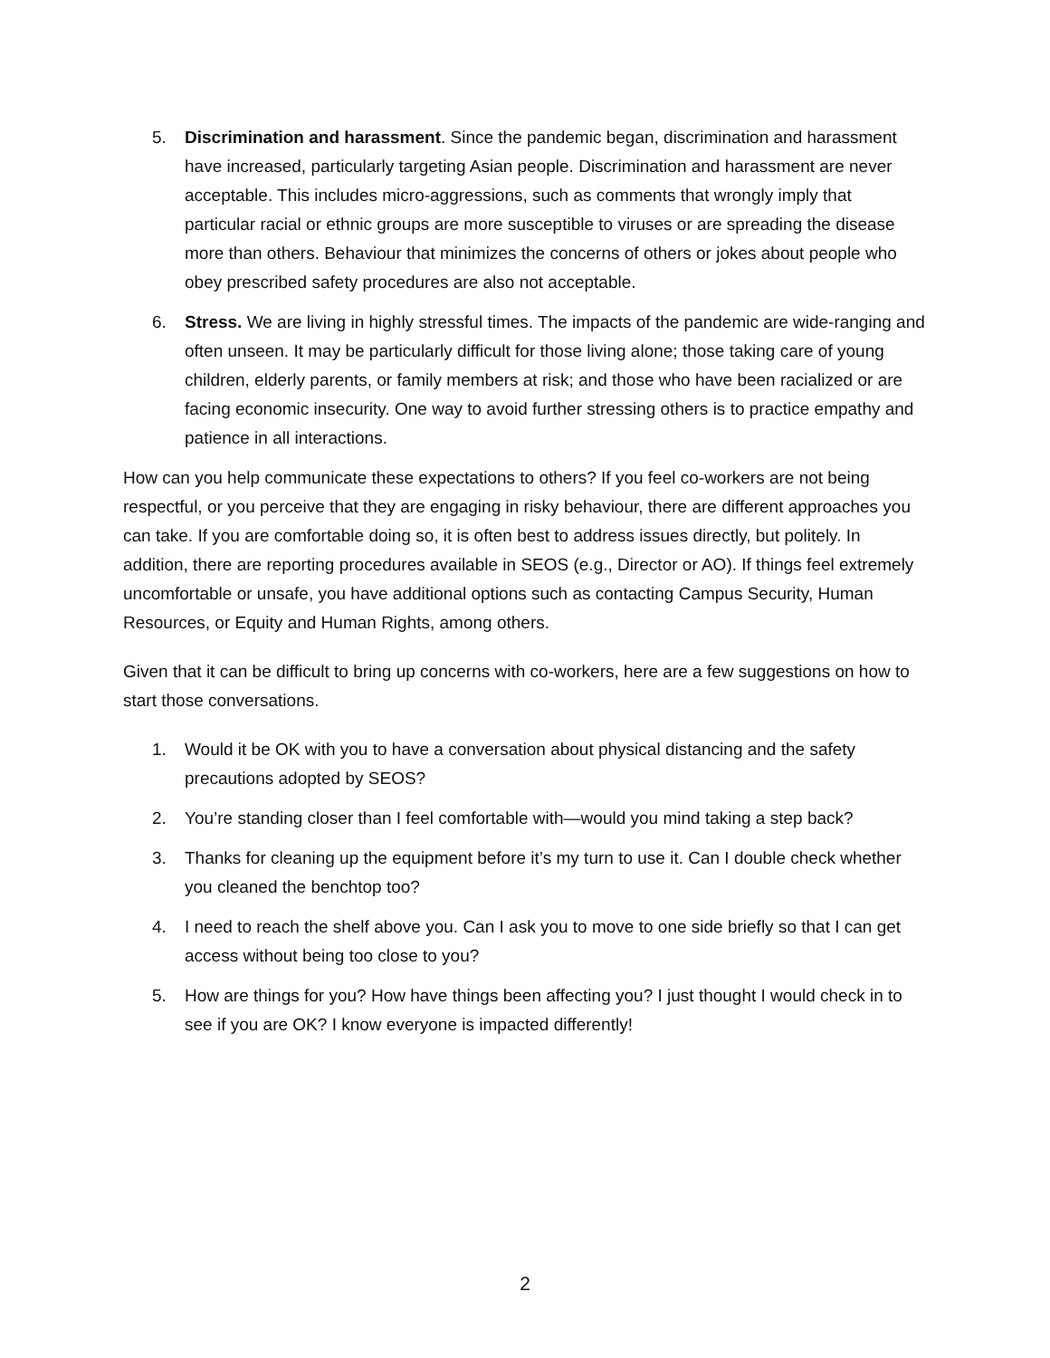5. Discrimination and harassment. Since the pandemic began, discrimination and harassment have increased, particularly targeting Asian people. Discrimination and harassment are never acceptable. This includes micro-aggressions, such as comments that wrongly imply that particular racial or ethnic groups are more susceptible to viruses or are spreading the disease more than others. Behaviour that minimizes the concerns of others or jokes about people who obey prescribed safety procedures are also not acceptable.
6. Stress. We are living in highly stressful times. The impacts of the pandemic are wide-ranging and often unseen. It may be particularly difficult for those living alone; those taking care of young children, elderly parents, or family members at risk; and those who have been racialized or are facing economic insecurity. One way to avoid further stressing others is to practice empathy and patience in all interactions.
How can you help communicate these expectations to others? If you feel co-workers are not being respectful, or you perceive that they are engaging in risky behaviour, there are different approaches you can take. If you are comfortable doing so, it is often best to address issues directly, but politely. In addition, there are reporting procedures available in SEOS (e.g., Director or AO). If things feel extremely uncomfortable or unsafe, you have additional options such as contacting Campus Security, Human Resources, or Equity and Human Rights, among others.
Given that it can be difficult to bring up concerns with co-workers, here are a few suggestions on how to start those conversations.
1. Would it be OK with you to have a conversation about physical distancing and the safety precautions adopted by SEOS?
2. You’re standing closer than I feel comfortable with—would you mind taking a step back?
3. Thanks for cleaning up the equipment before it’s my turn to use it. Can I double check whether you cleaned the benchtop too?
4. I need to reach the shelf above you. Can I ask you to move to one side briefly so that I can get access without being too close to you?
5. How are things for you? How have things been affecting you? I just thought I would check in to see if you are OK? I know everyone is impacted differently!
2